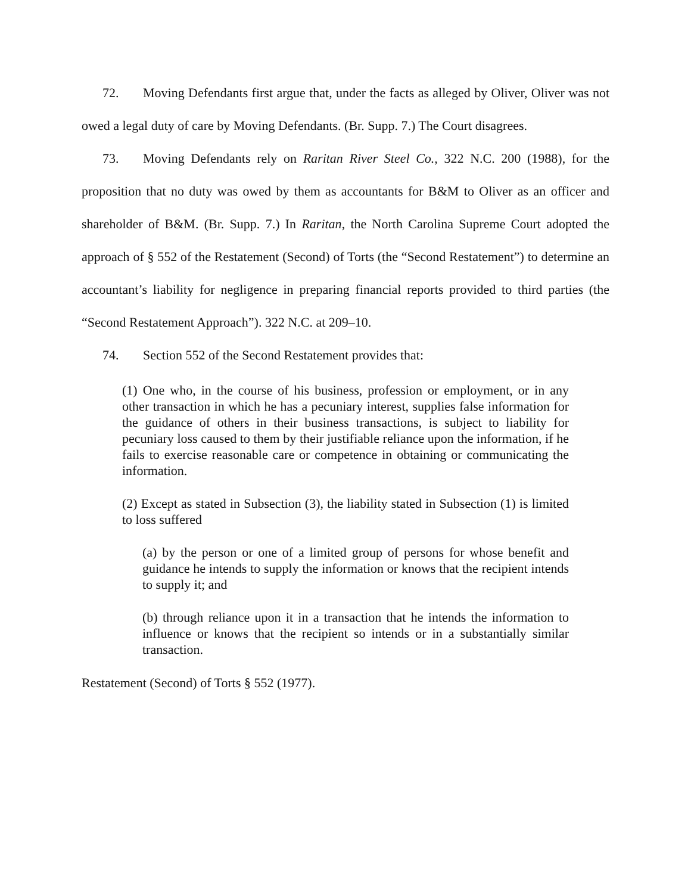72. Moving Defendants first argue that, under the facts as alleged by Oliver, Oliver was not owed a legal duty of care by Moving Defendants. (Br. Supp. 7.) The Court disagrees.
73. Moving Defendants rely on Raritan River Steel Co., 322 N.C. 200 (1988), for the proposition that no duty was owed by them as accountants for B&M to Oliver as an officer and shareholder of B&M. (Br. Supp. 7.) In Raritan, the North Carolina Supreme Court adopted the approach of § 552 of the Restatement (Second) of Torts (the “Second Restatement”) to determine an accountant’s liability for negligence in preparing financial reports provided to third parties (the “Second Restatement Approach”). 322 N.C. at 209–10.
74. Section 552 of the Second Restatement provides that:
(1) One who, in the course of his business, profession or employment, or in any other transaction in which he has a pecuniary interest, supplies false information for the guidance of others in their business transactions, is subject to liability for pecuniary loss caused to them by their justifiable reliance upon the information, if he fails to exercise reasonable care or competence in obtaining or communicating the information.
(2) Except as stated in Subsection (3), the liability stated in Subsection (1) is limited to loss suffered
(a) by the person or one of a limited group of persons for whose benefit and guidance he intends to supply the information or knows that the recipient intends to supply it; and
(b) through reliance upon it in a transaction that he intends the information to influence or knows that the recipient so intends or in a substantially similar transaction.
Restatement (Second) of Torts § 552 (1977).